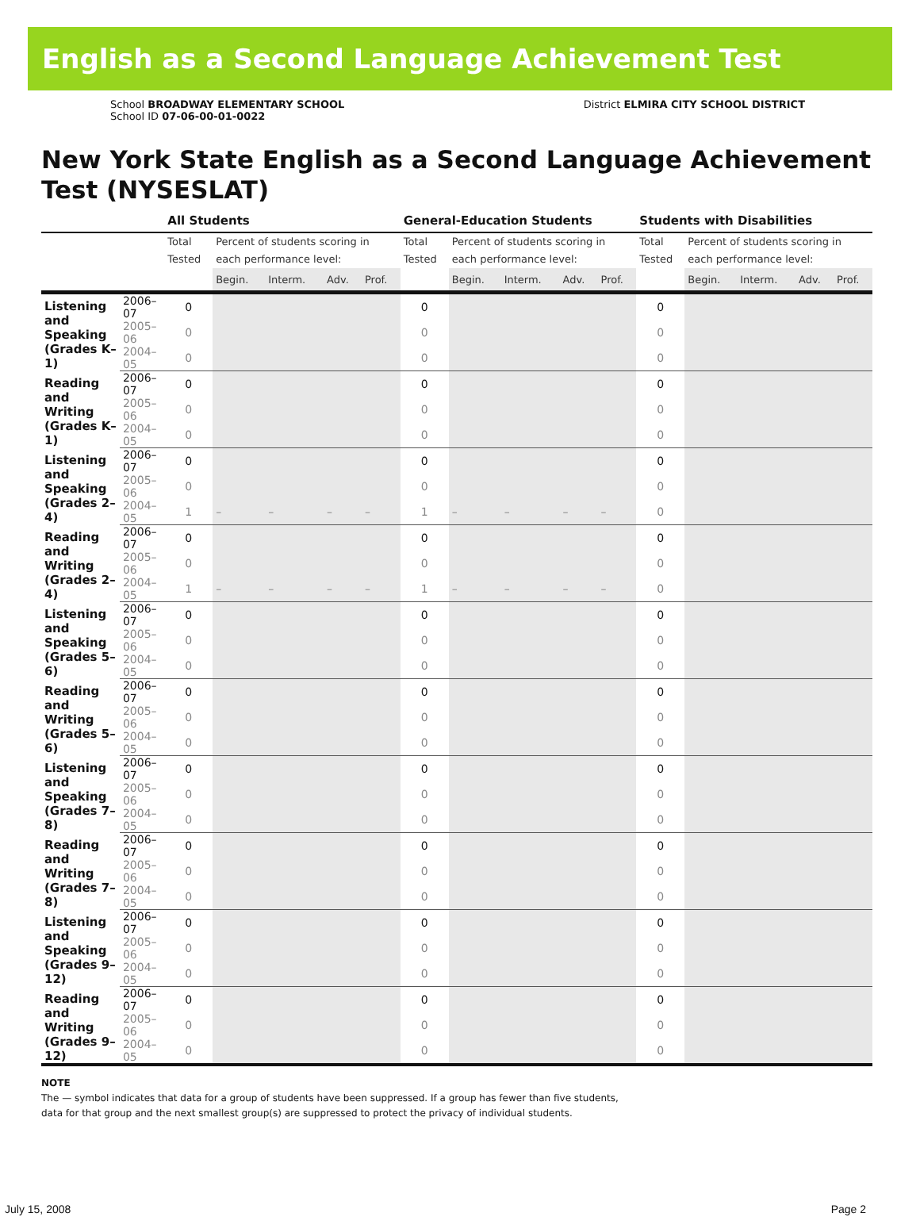English as a Second Language Achievement Test
School BROADWAY ELEMENTARY SCHOOL
School ID 07-06-00-01-0022
District ELMIRA CITY SCHOOL DISTRICT
New York State English as a Second Language Achievement Test (NYSESLAT)
| | | All Students | | | | | General-Education Students | | | | | Students with Disabilities | | | | |
| --- | --- | --- | --- | --- | --- | --- | --- | --- | --- | --- | --- | --- | --- | --- | --- | --- |
| | | Total Tested | Percent of students scoring in each performance level: | | | | Total Tested | Percent of students scoring in each performance level: | | | | Total Tested | Percent of students scoring in each performance level: | | | |
| | | | Begin. | Interm. | Adv. | Prof. | | Begin. | Interm. | Adv. | Prof. | | Begin. | Interm. | Adv. | Prof. |
| Listening and Speaking (Grades K–1) | 2006–07 | 0 | | | | | 0 | | | | | 0 | | | | |
| | 2005–06 | 0 | | | | | 0 | | | | | 0 | | | | |
| | 2004–05 | 0 | | | | | 0 | | | | | 0 | | | | |
| Reading and Writing (Grades K–1) | 2006–07 | 0 | | | | | 0 | | | | | 0 | | | | |
| | 2005–06 | 0 | | | | | 0 | | | | | 0 | | | | |
| | 2004–05 | 0 | | | | | 0 | | | | | 0 | | | | |
| Listening and Speaking (Grades 2–4) | 2006–07 | 0 | | | | | 0 | | | | | 0 | | | | |
| | 2005–06 | 0 | | | | | 0 | | | | | 0 | | | | |
| | 2004–05 | 1 | – | – | – | – | 1 | – | – | – | – | 0 | | | | |
| Reading and Writing (Grades 2–4) | 2006–07 | 0 | | | | | 0 | | | | | 0 | | | | |
| | 2005–06 | 0 | | | | | 0 | | | | | 0 | | | | |
| | 2004–05 | 1 | – | – | – | – | 1 | – | – | – | – | 0 | | | | |
| Listening and Speaking (Grades 5–6) | 2006–07 | 0 | | | | | 0 | | | | | 0 | | | | |
| | 2005–06 | 0 | | | | | 0 | | | | | 0 | | | | |
| | 2004–05 | 0 | | | | | 0 | | | | | 0 | | | | |
| Reading and Writing (Grades 5–6) | 2006–07 | 0 | | | | | 0 | | | | | 0 | | | | |
| | 2005–06 | 0 | | | | | 0 | | | | | 0 | | | | |
| | 2004–05 | 0 | | | | | 0 | | | | | 0 | | | | |
| Listening and Speaking (Grades 7–8) | 2006–07 | 0 | | | | | 0 | | | | | 0 | | | | |
| | 2005–06 | 0 | | | | | 0 | | | | | 0 | | | | |
| | 2004–05 | 0 | | | | | 0 | | | | | 0 | | | | |
| Reading and Writing (Grades 7–8) | 2006–07 | 0 | | | | | 0 | | | | | 0 | | | | |
| | 2005–06 | 0 | | | | | 0 | | | | | 0 | | | | |
| | 2004–05 | 0 | | | | | 0 | | | | | 0 | | | | |
| Listening and Speaking (Grades 9–12) | 2006–07 | 0 | | | | | 0 | | | | | 0 | | | | |
| | 2005–06 | 0 | | | | | 0 | | | | | 0 | | | | |
| | 2004–05 | 0 | | | | | 0 | | | | | 0 | | | | |
| Reading and Writing (Grades 9–12) | 2006–07 | 0 | | | | | 0 | | | | | 0 | | | | |
| | 2005–06 | 0 | | | | | 0 | | | | | 0 | | | | |
| | 2004–05 | 0 | | | | | 0 | | | | | 0 | | | | |
NOTE
The — symbol indicates that data for a group of students have been suppressed. If a group has fewer than five students,
data for that group and the next smallest group(s) are suppressed to protect the privacy of individual students.
July 15, 2008 Page 2